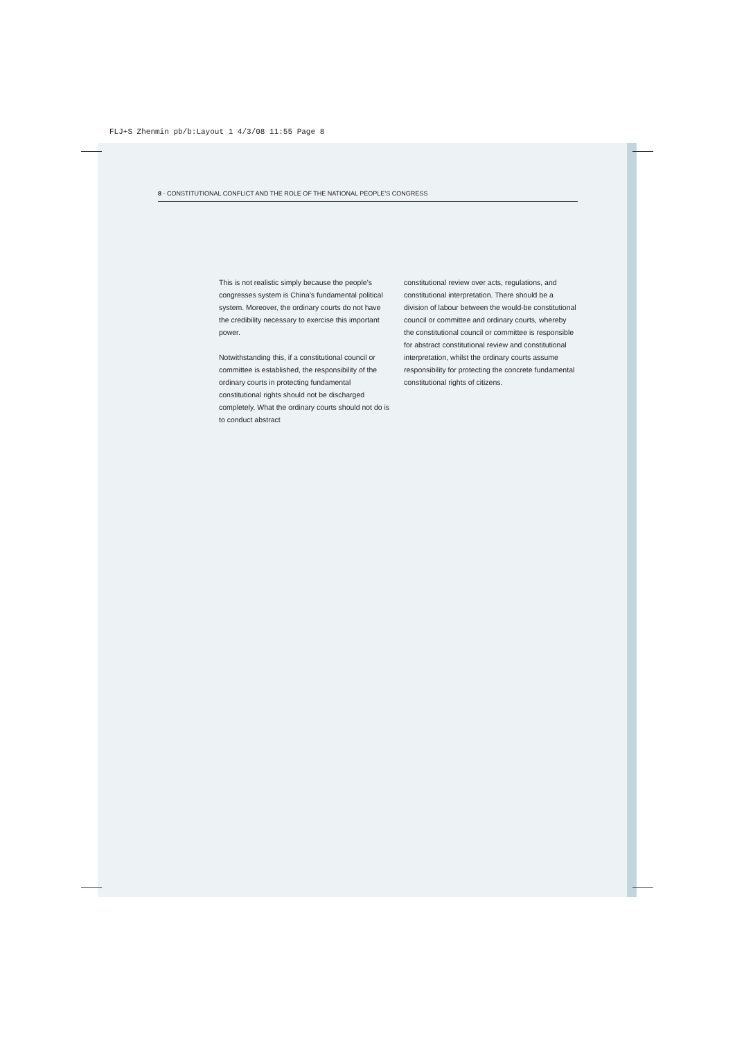FLJ+S Zhenmin pb/b:Layout 1 4/3/08 11:55 Page 8
8 · CONSTITUTIONAL CONFLICT AND THE ROLE OF THE NATIONAL PEOPLE’S CONGRESS
This is not realistic simply because the people’s congresses system is China’s fundamental political system. Moreover, the ordinary courts do not have the credibility necessary to exercise this important power.
Notwithstanding this, if a constitutional council or committee is established, the responsibility of the ordinary courts in protecting fundamental constitutional rights should not be discharged completely. What the ordinary courts should not do is to conduct abstract
constitutional review over acts, regulations, and constitutional interpretation. There should be a division of labour between the would-be constitutional council or committee and ordinary courts, whereby the constitutional council or committee is responsible for abstract constitutional review and constitutional interpretation, whilst the ordinary courts assume responsibility for protecting the concrete fundamental constitutional rights of citizens.